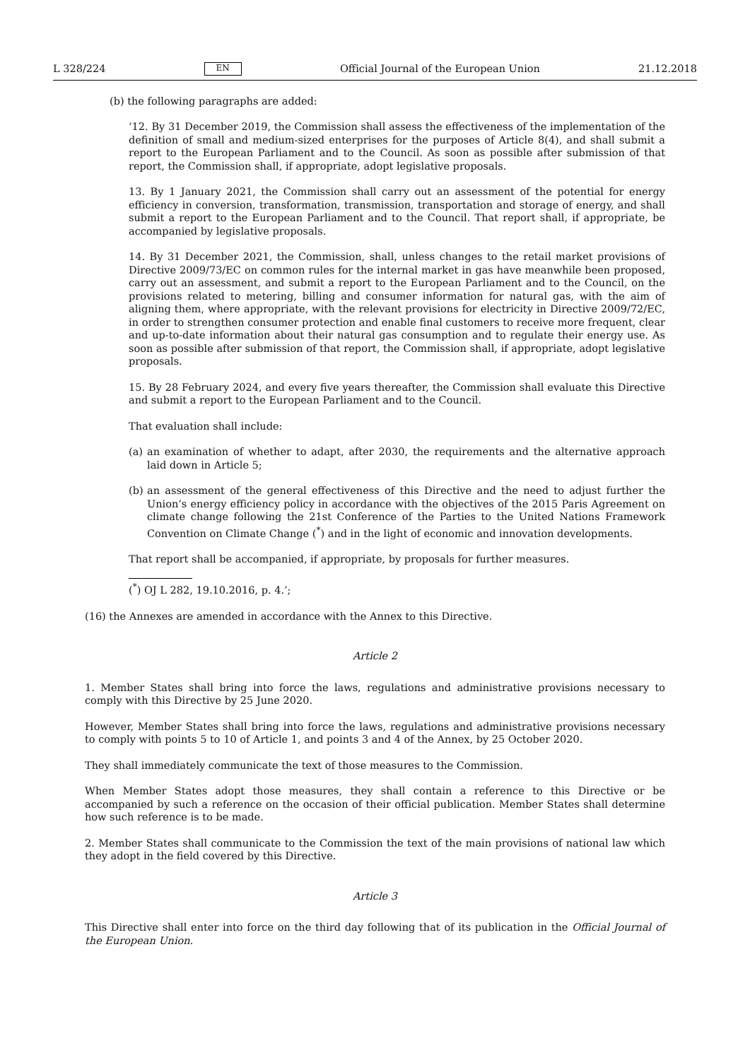L 328/224 EN Official Journal of the European Union 21.12.2018
(b) the following paragraphs are added:
‘12. By 31 December 2019, the Commission shall assess the effectiveness of the implementation of the definition of small and medium-sized enterprises for the purposes of Article 8(4), and shall submit a report to the European Parliament and to the Council. As soon as possible after submission of that report, the Commission shall, if appropriate, adopt legislative proposals.
13. By 1 January 2021, the Commission shall carry out an assessment of the potential for energy efficiency in conversion, transformation, transmission, transportation and storage of energy, and shall submit a report to the European Parliament and to the Council. That report shall, if appropriate, be accompanied by legislative proposals.
14. By 31 December 2021, the Commission, shall, unless changes to the retail market provisions of Directive 2009/73/EC on common rules for the internal market in gas have meanwhile been proposed, carry out an assessment, and submit a report to the European Parliament and to the Council, on the provisions related to metering, billing and consumer information for natural gas, with the aim of aligning them, where appropriate, with the relevant provisions for electricity in Directive 2009/72/EC, in order to strengthen consumer protection and enable final customers to receive more frequent, clear and up-to-date information about their natural gas consumption and to regulate their energy use. As soon as possible after submission of that report, the Commission shall, if appropriate, adopt legislative proposals.
15. By 28 February 2024, and every five years thereafter, the Commission shall evaluate this Directive and submit a report to the European Parliament and to the Council.
That evaluation shall include:
(a) an examination of whether to adapt, after 2030, the requirements and the alternative approach laid down in Article 5;
(b) an assessment of the general effectiveness of this Directive and the need to adjust further the Union’s energy efficiency policy in accordance with the objectives of the 2015 Paris Agreement on climate change following the 21st Conference of the Parties to the United Nations Framework Convention on Climate Change (<sup>*</sup>) and in the light of economic and innovation developments.
That report shall be accompanied, if appropriate, by proposals for further measures.
(<sup>*</sup>) OJ L 282, 19.10.2016, p. 4.’;
(16) the Annexes are amended in accordance with the Annex to this Directive.
Article 2
1. Member States shall bring into force the laws, regulations and administrative provisions necessary to comply with this Directive by 25 June 2020.
However, Member States shall bring into force the laws, regulations and administrative provisions necessary to comply with points 5 to 10 of Article 1, and points 3 and 4 of the Annex, by 25 October 2020.
They shall immediately communicate the text of those measures to the Commission.
When Member States adopt those measures, they shall contain a reference to this Directive or be accompanied by such a reference on the occasion of their official publication. Member States shall determine how such reference is to be made.
2. Member States shall communicate to the Commission the text of the main provisions of national law which they adopt in the field covered by this Directive.
Article 3
This Directive shall enter into force on the third day following that of its publication in the Official Journal of the European Union.